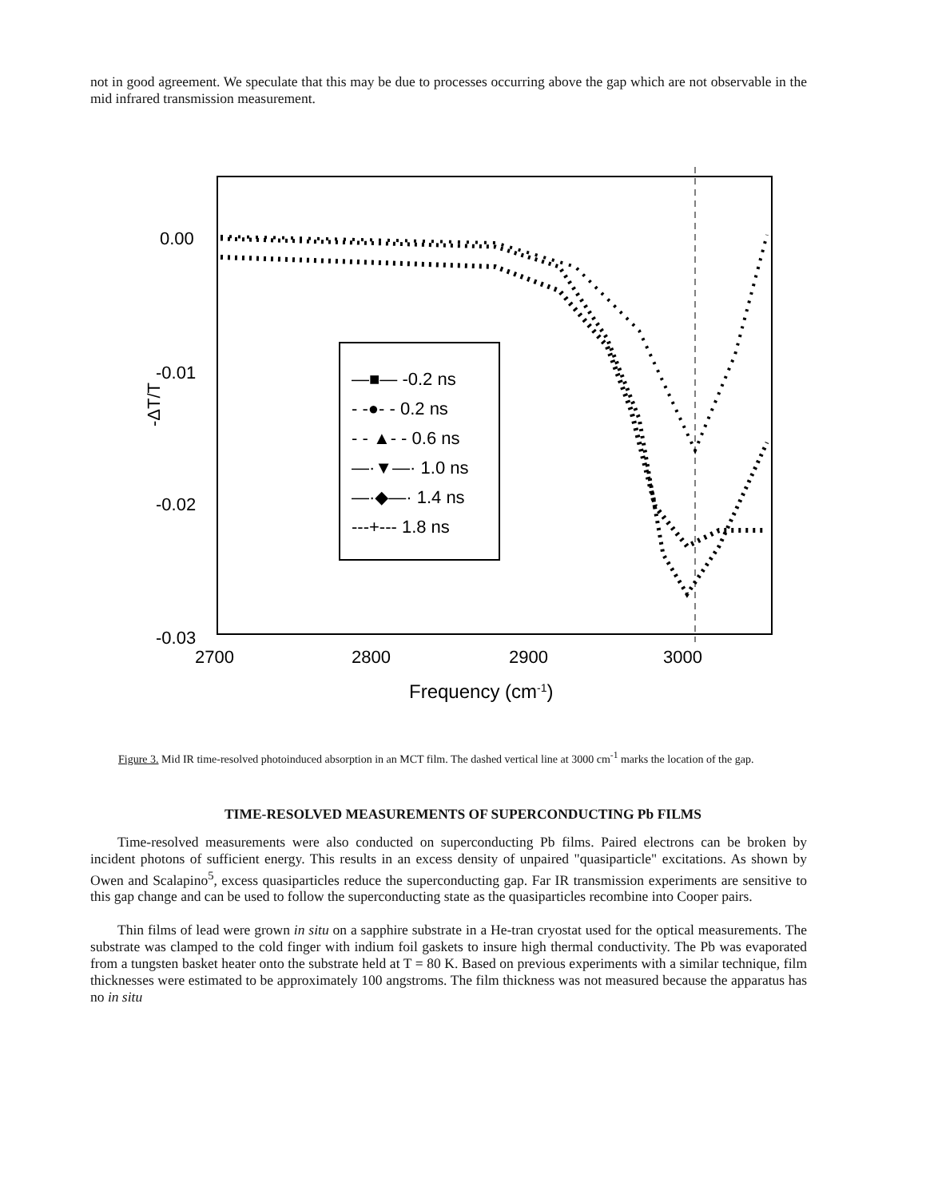not in good agreement. We speculate that this may be due to processes occurring above the gap which are not observable in the mid infrared transmission measurement.
0.00
-0.01
-0.02
-0.03
2700
2800
2900
3000
Frequency (cm-1)
-ΔT/T
—■— -0.2 ns
- -●- - 0.2 ns
- - ▲- - 0.6 ns
—·▼—· 1.0 ns
—·◆—· 1.4 ns
---+--- 1.8 ns
Figure 3. Mid IR time-resolved photoinduced absorption in an MCT film. The dashed vertical line at 3000 cm<sup>-1</sup> marks the location of the gap.
TIME-RESOLVED MEASUREMENTS OF SUPERCONDUCTING Pb FILMS
Time-resolved measurements were also conducted on superconducting Pb films. Paired electrons can be broken by incident photons of sufficient energy. This results in an excess density of unpaired "quasiparticle" excitations. As shown by Owen and Scalapino<sup>5</sup>, excess quasiparticles reduce the superconducting gap. Far IR transmission experiments are sensitive to this gap change and can be used to follow the superconducting state as the quasiparticles recombine into Cooper pairs.
Thin films of lead were grown in situ on a sapphire substrate in a He-tran cryostat used for the optical measurements. The substrate was clamped to the cold finger with indium foil gaskets to insure high thermal conductivity. The Pb was evaporated from a tungsten basket heater onto the substrate held at T = 80 K. Based on previous experiments with a similar technique, film thicknesses were estimated to be approximately 100 angstroms. The film thickness was not measured because the apparatus has no in situ